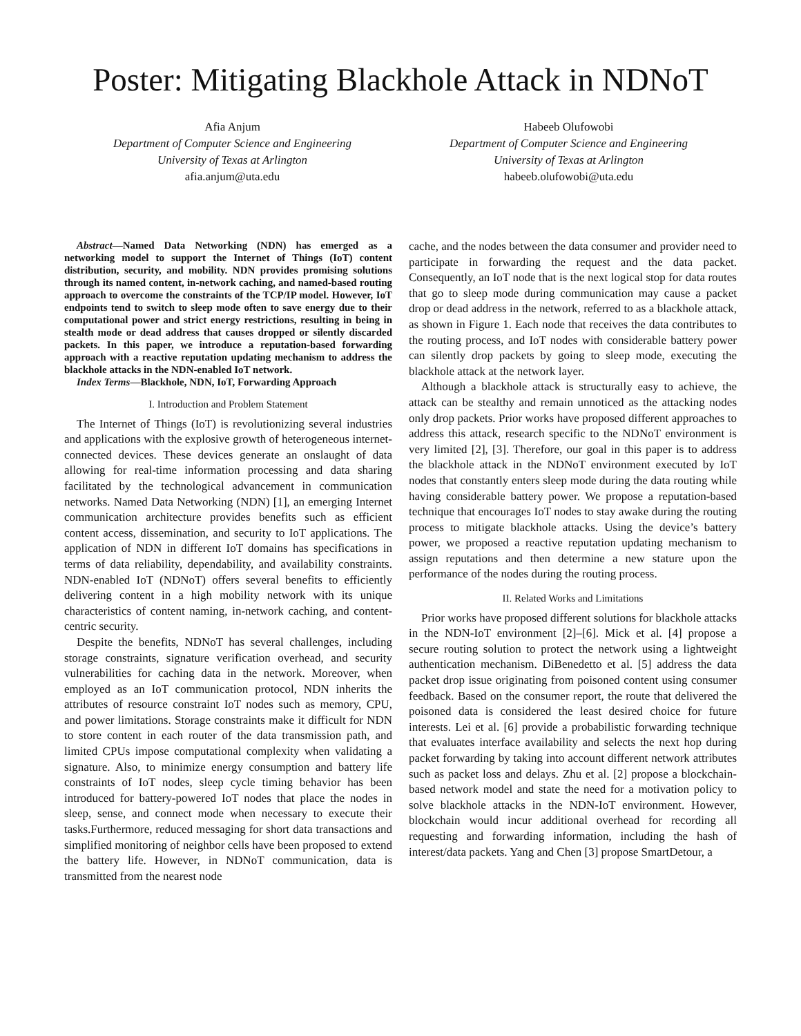Poster: Mitigating Blackhole Attack in NDNoT
Afia Anjum
Department of Computer Science and Engineering
University of Texas at Arlington
afia.anjum@uta.edu
Habeeb Olufowobi
Department of Computer Science and Engineering
University of Texas at Arlington
habeeb.olufowobi@uta.edu
Abstract—Named Data Networking (NDN) has emerged as a networking model to support the Internet of Things (IoT) content distribution, security, and mobility. NDN provides promising solutions through its named content, in-network caching, and named-based routing approach to overcome the constraints of the TCP/IP model. However, IoT endpoints tend to switch to sleep mode often to save energy due to their computational power and strict energy restrictions, resulting in being in stealth mode or dead address that causes dropped or silently discarded packets. In this paper, we introduce a reputation-based forwarding approach with a reactive reputation updating mechanism to address the blackhole attacks in the NDN-enabled IoT network.
Index Terms—Blackhole, NDN, IoT, Forwarding Approach
I. Introduction and Problem Statement
The Internet of Things (IoT) is revolutionizing several industries and applications with the explosive growth of heterogeneous internet-connected devices. These devices generate an onslaught of data allowing for real-time information processing and data sharing facilitated by the technological advancement in communication networks. Named Data Networking (NDN) [1], an emerging Internet communication architecture provides benefits such as efficient content access, dissemination, and security to IoT applications. The application of NDN in different IoT domains has specifications in terms of data reliability, dependability, and availability constraints. NDN-enabled IoT (NDNoT) offers several benefits to efficiently delivering content in a high mobility network with its unique characteristics of content naming, in-network caching, and content-centric security.
Despite the benefits, NDNoT has several challenges, including storage constraints, signature verification overhead, and security vulnerabilities for caching data in the network. Moreover, when employed as an IoT communication protocol, NDN inherits the attributes of resource constraint IoT nodes such as memory, CPU, and power limitations. Storage constraints make it difficult for NDN to store content in each router of the data transmission path, and limited CPUs impose computational complexity when validating a signature. Also, to minimize energy consumption and battery life constraints of IoT nodes, sleep cycle timing behavior has been introduced for battery-powered IoT nodes that place the nodes in sleep, sense, and connect mode when necessary to execute their tasks.Furthermore, reduced messaging for short data transactions and simplified monitoring of neighbor cells have been proposed to extend the battery life. However, in NDNoT communication, data is transmitted from the nearest node
cache, and the nodes between the data consumer and provider need to participate in forwarding the request and the data packet. Consequently, an IoT node that is the next logical stop for data routes that go to sleep mode during communication may cause a packet drop or dead address in the network, referred to as a blackhole attack, as shown in Figure 1. Each node that receives the data contributes to the routing process, and IoT nodes with considerable battery power can silently drop packets by going to sleep mode, executing the blackhole attack at the network layer.
Although a blackhole attack is structurally easy to achieve, the attack can be stealthy and remain unnoticed as the attacking nodes only drop packets. Prior works have proposed different approaches to address this attack, research specific to the NDNoT environment is very limited [2], [3]. Therefore, our goal in this paper is to address the blackhole attack in the NDNoT environment executed by IoT nodes that constantly enters sleep mode during the data routing while having considerable battery power. We propose a reputation-based technique that encourages IoT nodes to stay awake during the routing process to mitigate blackhole attacks. Using the device’s battery power, we proposed a reactive reputation updating mechanism to assign reputations and then determine a new stature upon the performance of the nodes during the routing process.
II. Related Works and Limitations
Prior works have proposed different solutions for blackhole attacks in the NDN-IoT environment [2]–[6]. Mick et al. [4] propose a secure routing solution to protect the network using a lightweight authentication mechanism. DiBenedetto et al. [5] address the data packet drop issue originating from poisoned content using consumer feedback. Based on the consumer report, the route that delivered the poisoned data is considered the least desired choice for future interests. Lei et al. [6] provide a probabilistic forwarding technique that evaluates interface availability and selects the next hop during packet forwarding by taking into account different network attributes such as packet loss and delays. Zhu et al. [2] propose a blockchain-based network model and state the need for a motivation policy to solve blackhole attacks in the NDN-IoT environment. However, blockchain would incur additional overhead for recording all requesting and forwarding information, including the hash of interest/data packets. Yang and Chen [3] propose SmartDetour, a